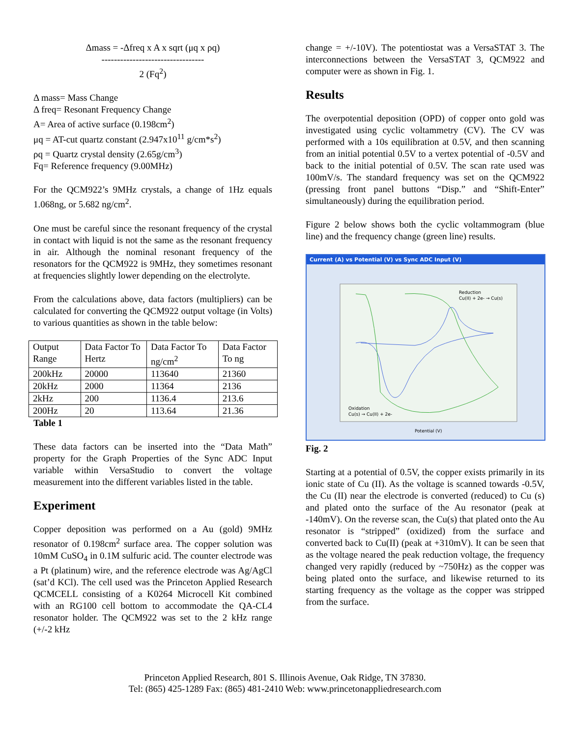Δmass = -Δfreq x A x sqrt (μq x ρq)
---------------------------------
2 (Fq<sup>2</sup>)
Δ mass= Mass Change
Δ freq= Resonant Frequency Change
A= Area of active surface (0.198cm<sup>2</sup>)
μq = AT-cut quartz constant (2.947x10<sup>11</sup> g/cm*s<sup>2</sup>)
ρq = Quartz crystal density (2.65g/cm<sup>3</sup>)
Fq= Reference frequency (9.00MHz)
For the QCM922’s 9MHz crystals, a change of 1Hz equals 1.068ng, or 5.682 ng/cm<sup>2</sup>.
One must be careful since the resonant frequency of the crystal in contact with liquid is not the same as the resonant frequency in air. Although the nominal resonant frequency of the resonators for the QCM922 is 9MHz, they sometimes resonant at frequencies slightly lower depending on the electrolyte.
From the calculations above, data factors (multipliers) can be calculated for converting the QCM922 output voltage (in Volts) to various quantities as shown in the table below:
| Output Range | Data Factor To Hertz | Data Factor To ng/cm<sup>2</sup> | Data Factor To ng |
| 200kHz | 20000 | 113640 | 21360 |
| 20kHz | 2000 | 11364 | 2136 |
| 2kHz | 200 | 1136.4 | 213.6 |
| 200Hz | 20 | 113.64 | 21.36 |
Table 1
These data factors can be inserted into the “Data Math” property for the Graph Properties of the Sync ADC Input variable within VersaStudio to convert the voltage measurement into the different variables listed in the table.
Experiment
Copper deposition was performed on a Au (gold) 9MHz resonator of 0.198cm<sup>2</sup> surface area. The copper solution was 10mM CuSO<sub>4</sub> in 0.1M sulfuric acid. The counter electrode was a Pt (platinum) wire, and the reference electrode was Ag/AgCl (sat’d KCl). The cell used was the Princeton Applied Research QCMCELL consisting of a K0264 Microcell Kit combined with an RG100 cell bottom to accommodate the QA-CL4 resonator holder. The QCM922 was set to the 2 kHz range (+/-2 kHz
change = +/-10V). The potentiostat was a VersaSTAT 3. The interconnections between the VersaSTAT 3, QCM922 and computer were as shown in Fig. 1.
Results
The overpotential deposition (OPD) of copper onto gold was investigated using cyclic voltammetry (CV). The CV was performed with a 10s equilibration at 0.5V, and then scanning from an initial potential 0.5V to a vertex potential of -0.5V and back to the initial potential of 0.5V. The scan rate used was 100mV/s. The standard frequency was set on the QCM922 (pressing front panel buttons “Disp.” and “Shift-Enter” simultaneously) during the equilibration period.
Figure 2 below shows both the cyclic voltammogram (blue line) and the frequency change (green line) results.
Current (A) vs Potential (V) vs Sync ADC Input (V)
Reduction
Cu(II) + 2e- → Cu(s)
Oxidation
Cu(s) → Cu(II) + 2e-
Potential (V)
Fig. 2
Starting at a potential of 0.5V, the copper exists primarily in its ionic state of Cu (II). As the voltage is scanned towards -0.5V, the Cu (II) near the electrode is converted (reduced) to Cu (s) and plated onto the surface of the Au resonator (peak at -140mV). On the reverse scan, the Cu(s) that plated onto the Au resonator is “stripped” (oxidized) from the surface and converted back to Cu(II) (peak at +310mV). It can be seen that as the voltage neared the peak reduction voltage, the frequency changed very rapidly (reduced by ~750Hz) as the copper was being plated onto the surface, and likewise returned to its starting frequency as the voltage as the copper was stripped from the surface.
Princeton Applied Research, 801 S. Illinois Avenue, Oak Ridge, TN 37830.
Tel: (865) 425-1289 Fax: (865) 481-2410 Web: www.princetonappliedresearch.com